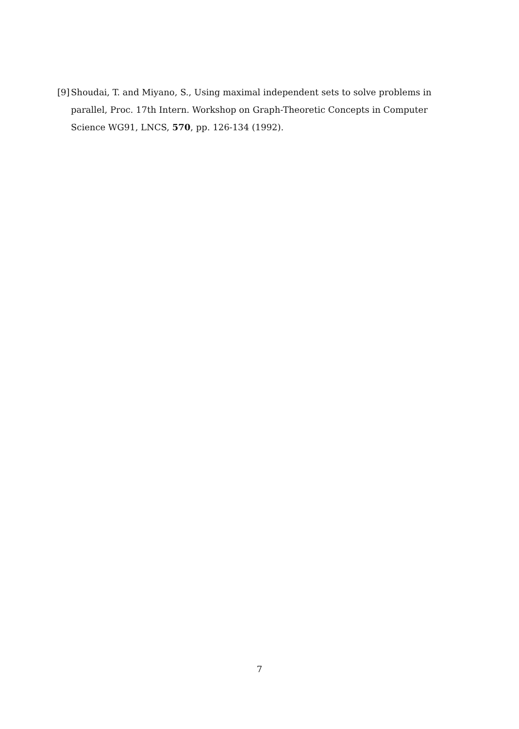[9] Shoudai, T. and Miyano, S., Using maximal independent sets to solve problems in parallel, Proc. 17th Intern. Workshop on Graph-Theoretic Concepts in Computer Science WG91, LNCS, 570, pp. 126-134 (1992).
7